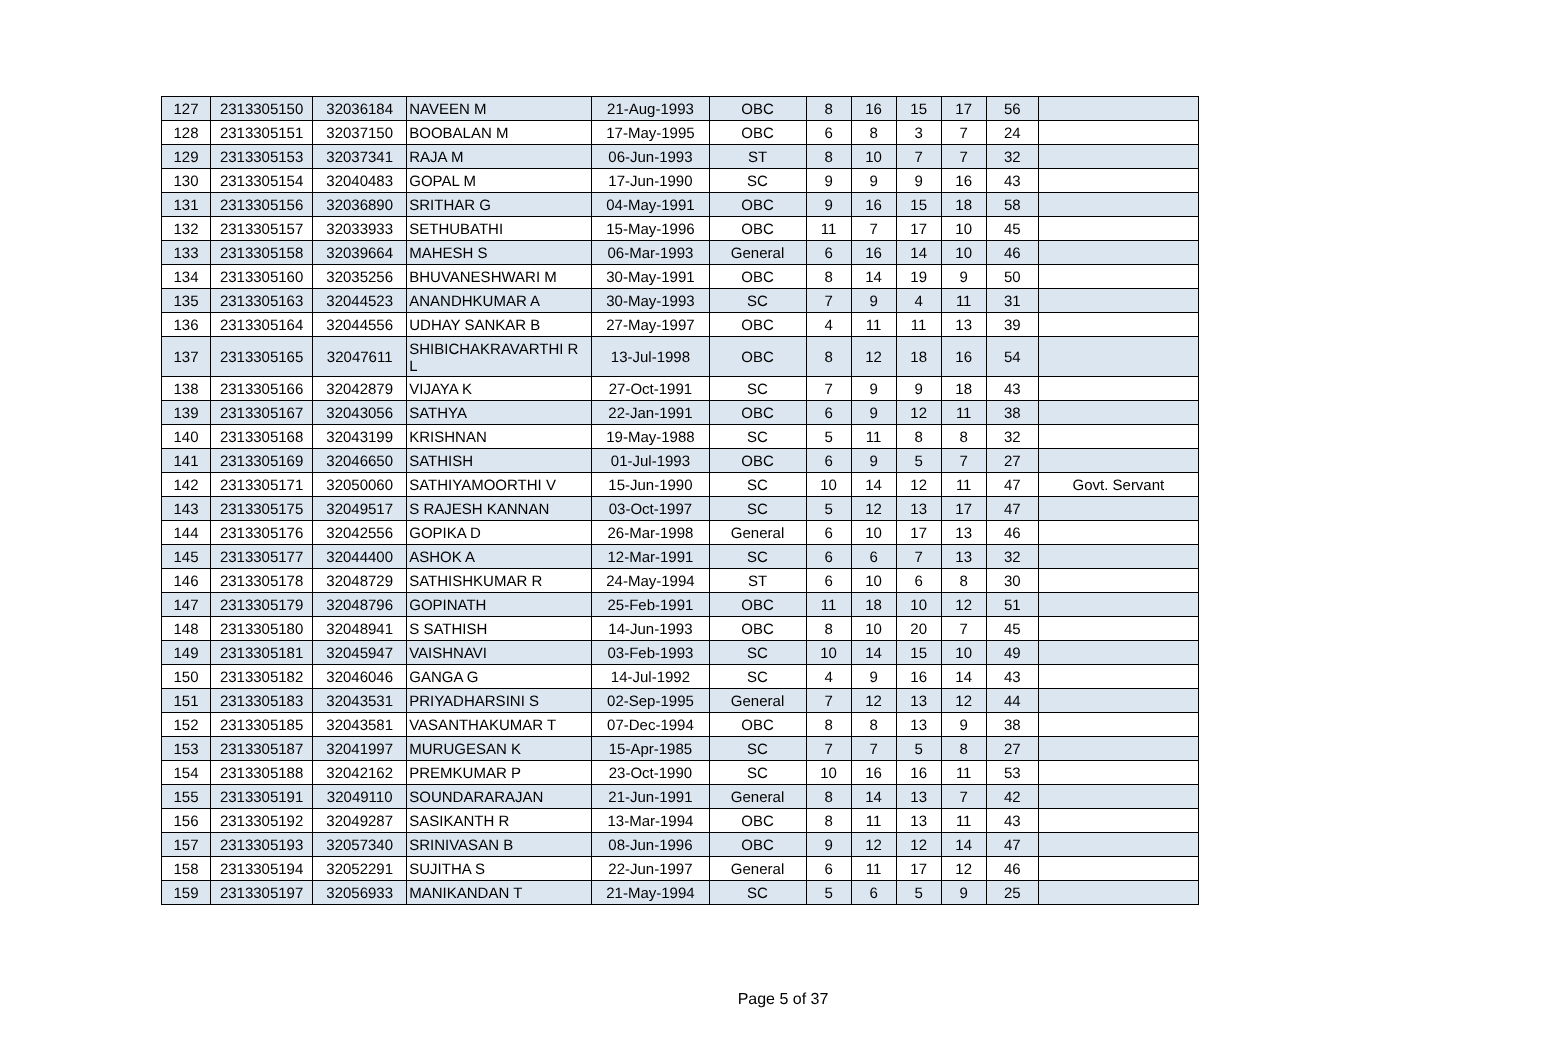| 127 | 2313305150 | 32036184 | NAVEEN M | 21-Aug-1993 | OBC | 8 | 16 | 15 | 17 | 56 | |
| 128 | 2313305151 | 32037150 | BOOBALAN M | 17-May-1995 | OBC | 6 | 8 | 3 | 7 | 24 | |
| 129 | 2313305153 | 32037341 | RAJA M | 06-Jun-1993 | ST | 8 | 10 | 7 | 7 | 32 | |
| 130 | 2313305154 | 32040483 | GOPAL M | 17-Jun-1990 | SC | 9 | 9 | 9 | 16 | 43 | |
| 131 | 2313305156 | 32036890 | SRITHAR G | 04-May-1991 | OBC | 9 | 16 | 15 | 18 | 58 | |
| 132 | 2313305157 | 32033933 | SETHUBATHI | 15-May-1996 | OBC | 11 | 7 | 17 | 10 | 45 | |
| 133 | 2313305158 | 32039664 | MAHESH S | 06-Mar-1993 | General | 6 | 16 | 14 | 10 | 46 | |
| 134 | 2313305160 | 32035256 | BHUVANESHWARI M | 30-May-1991 | OBC | 8 | 14 | 19 | 9 | 50 | |
| 135 | 2313305163 | 32044523 | ANANDHKUMAR A | 30-May-1993 | SC | 7 | 9 | 4 | 11 | 31 | |
| 136 | 2313305164 | 32044556 | UDHAY SANKAR B | 27-May-1997 | OBC | 4 | 11 | 11 | 13 | 39 | |
| 137 | 2313305165 | 32047611 | SHIBICHAKRAVARTHI R L | 13-Jul-1998 | OBC | 8 | 12 | 18 | 16 | 54 | |
| 138 | 2313305166 | 32042879 | VIJAYA K | 27-Oct-1991 | SC | 7 | 9 | 9 | 18 | 43 | |
| 139 | 2313305167 | 32043056 | SATHYA | 22-Jan-1991 | OBC | 6 | 9 | 12 | 11 | 38 | |
| 140 | 2313305168 | 32043199 | KRISHNAN | 19-May-1988 | SC | 5 | 11 | 8 | 8 | 32 | |
| 141 | 2313305169 | 32046650 | SATHISH | 01-Jul-1993 | OBC | 6 | 9 | 5 | 7 | 27 | |
| 142 | 2313305171 | 32050060 | SATHIYAMOORTHI V | 15-Jun-1990 | SC | 10 | 14 | 12 | 11 | 47 | Govt. Servant |
| 143 | 2313305175 | 32049517 | S RAJESH KANNAN | 03-Oct-1997 | SC | 5 | 12 | 13 | 17 | 47 | |
| 144 | 2313305176 | 32042556 | GOPIKA D | 26-Mar-1998 | General | 6 | 10 | 17 | 13 | 46 | |
| 145 | 2313305177 | 32044400 | ASHOK A | 12-Mar-1991 | SC | 6 | 6 | 7 | 13 | 32 | |
| 146 | 2313305178 | 32048729 | SATHISHKUMAR R | 24-May-1994 | ST | 6 | 10 | 6 | 8 | 30 | |
| 147 | 2313305179 | 32048796 | GOPINATH | 25-Feb-1991 | OBC | 11 | 18 | 10 | 12 | 51 | |
| 148 | 2313305180 | 32048941 | S SATHISH | 14-Jun-1993 | OBC | 8 | 10 | 20 | 7 | 45 | |
| 149 | 2313305181 | 32045947 | VAISHNAVI | 03-Feb-1993 | SC | 10 | 14 | 15 | 10 | 49 | |
| 150 | 2313305182 | 32046046 | GANGA G | 14-Jul-1992 | SC | 4 | 9 | 16 | 14 | 43 | |
| 151 | 2313305183 | 32043531 | PRIYADHARSINI S | 02-Sep-1995 | General | 7 | 12 | 13 | 12 | 44 | |
| 152 | 2313305185 | 32043581 | VASANTHAKUMAR T | 07-Dec-1994 | OBC | 8 | 8 | 13 | 9 | 38 | |
| 153 | 2313305187 | 32041997 | MURUGESAN K | 15-Apr-1985 | SC | 7 | 7 | 5 | 8 | 27 | |
| 154 | 2313305188 | 32042162 | PREMKUMAR P | 23-Oct-1990 | SC | 10 | 16 | 16 | 11 | 53 | |
| 155 | 2313305191 | 32049110 | SOUNDARARAJAN | 21-Jun-1991 | General | 8 | 14 | 13 | 7 | 42 | |
| 156 | 2313305192 | 32049287 | SASIKANTH R | 13-Mar-1994 | OBC | 8 | 11 | 13 | 11 | 43 | |
| 157 | 2313305193 | 32057340 | SRINIVASAN B | 08-Jun-1996 | OBC | 9 | 12 | 12 | 14 | 47 | |
| 158 | 2313305194 | 32052291 | SUJITHA S | 22-Jun-1997 | General | 6 | 11 | 17 | 12 | 46 | |
| 159 | 2313305197 | 32056933 | MANIKANDAN T | 21-May-1994 | SC | 5 | 6 | 5 | 9 | 25 | |
Page 5 of 37